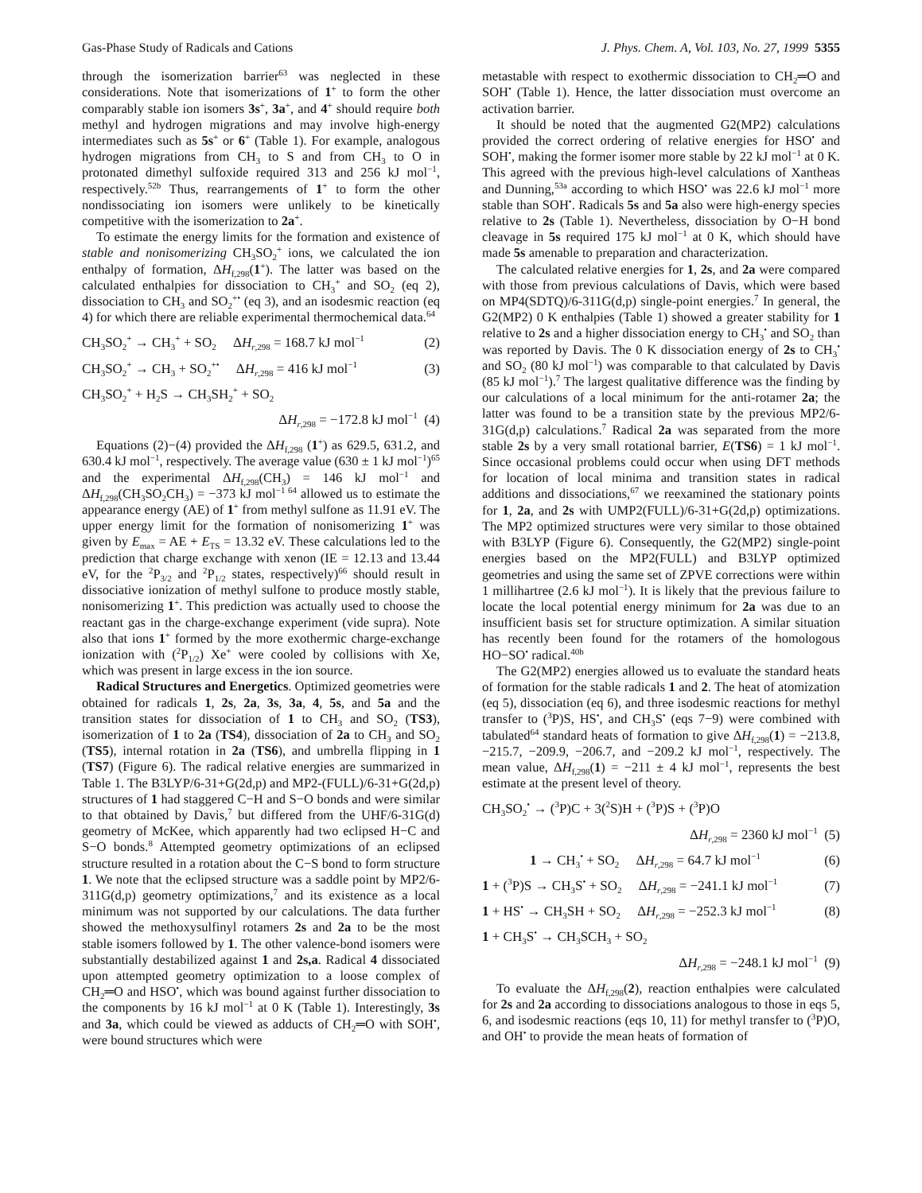Gas-Phase Study of Radicals and Cations J. Phys. Chem. A, Vol. 103, No. 27, 1999 5355
through the isomerization barrier<sup>63</sup> was neglected in these considerations. Note that isomerizations of 1<sup>+</sup> to form the other comparably stable ion isomers 3s<sup>+</sup>, 3a<sup>+</sup>, and 4<sup>+</sup> should require both methyl and hydrogen migrations and may involve high-energy intermediates such as 5s<sup>+</sup> or 6<sup>+</sup> (Table 1). For example, analogous hydrogen migrations from CH<sub>3</sub> to S and from CH<sub>3</sub> to O in protonated dimethyl sulfoxide required 313 and 256 kJ mol<sup>−1</sup>, respectively.<sup>52b</sup> Thus, rearrangements of 1<sup>+</sup> to form the other nondissociating ion isomers were unlikely to be kinetically competitive with the isomerization to 2a<sup>+</sup>.
To estimate the energy limits for the formation and existence of stable and nonisomerizing CH<sub>3</sub>SO<sub>2</sub><sup>+</sup> ions, we calculated the ion enthalpy of formation, ΔH<sub>f,298</sub>(1<sup>+</sup>). The latter was based on the calculated enthalpies for dissociation to CH<sub>3</sub><sup>+</sup> and SO<sub>2</sub> (eq 2), dissociation to CH<sub>3</sub> and SO<sub>2</sub><sup>+•</sup> (eq 3), and an isodesmic reaction (eq 4) for which there are reliable experimental thermochemical data.<sup>64</sup>
CH<sub>3</sub>SO<sub>2</sub><sup>+</sup> → CH<sub>3</sub><sup>+</sup> + SO<sub>2</sub> ΔH<sub>r,298</sub> = 168.7 kJ mol<sup>−1</sup> (2)
CH<sub>3</sub>SO<sub>2</sub><sup>+</sup> → CH<sub>3</sub> + SO<sub>2</sub><sup>+•</sup> ΔH<sub>r,298</sub> = 416 kJ mol<sup>−1</sup> (3)
CH<sub>3</sub>SO<sub>2</sub><sup>+</sup> + H<sub>2</sub>S → CH<sub>3</sub>SH<sub>2</sub><sup>+</sup> + SO<sub>2</sub>
ΔH<sub>r,298</sub> = −172.8 kJ mol<sup>−1</sup> (4)
Equations (2)−(4) provided the ΔH<sub>f,298</sub> (1<sup>+</sup>) as 629.5, 631.2, and 630.4 kJ mol<sup>−1</sup>, respectively. The average value (630 ± 1 kJ mol<sup>−1</sup>)<sup>65</sup> and the experimental ΔH<sub>f,298</sub>(CH<sub>3</sub>) = 146 kJ mol<sup>−1</sup> and ΔH<sub>f,298</sub>(CH<sub>3</sub>SO<sub>2</sub>CH<sub>3</sub>) = −373 kJ mol<sup>−1 64</sup> allowed us to estimate the appearance energy (AE) of 1<sup>+</sup> from methyl sulfone as 11.91 eV. The upper energy limit for the formation of nonisomerizing 1<sup>+</sup> was given by E<sub>max</sub> = AE + E<sub>TS</sub> = 13.32 eV. These calculations led to the prediction that charge exchange with xenon (IE = 12.13 and 13.44 eV, for the <sup>2</sup>P<sub>3/2</sub> and <sup>2</sup>P<sub>1/2</sub> states, respectively)<sup>66</sup> should result in dissociative ionization of methyl sulfone to produce mostly stable, nonisomerizing 1<sup>+</sup>. This prediction was actually used to choose the reactant gas in the charge-exchange experiment (vide supra). Note also that ions 1<sup>+</sup> formed by the more exothermic charge-exchange ionization with (<sup>2</sup>P<sub>1/2</sub>) Xe<sup>+</sup> were cooled by collisions with Xe, which was present in large excess in the ion source.
Radical Structures and Energetics. Optimized geometries were obtained for radicals 1, 2s, 2a, 3s, 3a, 4, 5s, and 5a and the transition states for dissociation of 1 to CH<sub>3</sub> and SO<sub>2</sub> (TS3), isomerization of 1 to 2a (TS4), dissociation of 2a to CH<sub>3</sub> and SO<sub>2</sub> (TS5), internal rotation in 2a (TS6), and umbrella flipping in 1 (TS7) (Figure 6). The radical relative energies are summarized in Table 1. The B3LYP/6-31+G(2d,p) and MP2-(FULL)/6-31+G(2d,p) structures of 1 had staggered C−H and S−O bonds and were similar to that obtained by Davis,<sup>7</sup> but differed from the UHF/6-31G(d) geometry of McKee, which apparently had two eclipsed H−C and S−O bonds.<sup>8</sup> Attempted geometry optimizations of an eclipsed structure resulted in a rotation about the C−S bond to form structure 1. We note that the eclipsed structure was a saddle point by MP2/6-311G(d,p) geometry optimizations,<sup>7</sup> and its existence as a local minimum was not supported by our calculations. The data further showed the methoxysulfinyl rotamers 2s and 2a to be the most stable isomers followed by 1. The other valence-bond isomers were substantially destabilized against 1 and 2s,a. Radical 4 dissociated upon attempted geometry optimization to a loose complex of CH<sub>2</sub>═O and HSO<sup>•</sup>, which was bound against further dissociation to the components by 16 kJ mol<sup>−1</sup> at 0 K (Table 1). Interestingly, 3s and 3a, which could be viewed as adducts of CH<sub>2</sub>═O with SOH<sup>•</sup>, were bound structures which were
metastable with respect to exothermic dissociation to CH<sub>2</sub>═O and SOH<sup>•</sup> (Table 1). Hence, the latter dissociation must overcome an activation barrier.
It should be noted that the augmented G2(MP2) calculations provided the correct ordering of relative energies for HSO<sup>•</sup> and SOH<sup>•</sup>, making the former isomer more stable by 22 kJ mol<sup>−1</sup> at 0 K. This agreed with the previous high-level calculations of Xantheas and Dunning,<sup>53a</sup> according to which HSO<sup>•</sup> was 22.6 kJ mol<sup>−1</sup> more stable than SOH<sup>•</sup>. Radicals 5s and 5a also were high-energy species relative to 2s (Table 1). Nevertheless, dissociation by O−H bond cleavage in 5s required 175 kJ mol<sup>−1</sup> at 0 K, which should have made 5s amenable to preparation and characterization.
The calculated relative energies for 1, 2s, and 2a were compared with those from previous calculations of Davis, which were based on MP4(SDTQ)/6-311G(d,p) single-point energies.<sup>7</sup> In general, the G2(MP2) 0 K enthalpies (Table 1) showed a greater stability for 1 relative to 2s and a higher dissociation energy to CH<sub>3</sub><sup>•</sup> and SO<sub>2</sub> than was reported by Davis. The 0 K dissociation energy of 2s to CH<sub>3</sub><sup>•</sup> and SO<sub>2</sub> (80 kJ mol<sup>−1</sup>) was comparable to that calculated by Davis (85 kJ mol<sup>−1</sup>).<sup>7</sup> The largest qualitative difference was the finding by our calculations of a local minimum for the anti-rotamer 2a; the latter was found to be a transition state by the previous MP2/6-31G(d,p) calculations.<sup>7</sup> Radical 2a was separated from the more stable 2s by a very small rotational barrier, E(TS6) = 1 kJ mol<sup>−1</sup>. Since occasional problems could occur when using DFT methods for location of local minima and transition states in radical additions and dissociations,<sup>67</sup> we reexamined the stationary points for 1, 2a, and 2s with UMP2(FULL)/6-31+G(2d,p) optimizations. The MP2 optimized structures were very similar to those obtained with B3LYP (Figure 6). Consequently, the G2(MP2) single-point energies based on the MP2(FULL) and B3LYP optimized geometries and using the same set of ZPVE corrections were within 1 millihartree (2.6 kJ mol<sup>−1</sup>). It is likely that the previous failure to locate the local potential energy minimum for 2a was due to an insufficient basis set for structure optimization. A similar situation has recently been found for the rotamers of the homologous HO−SO<sup>•</sup> radical.<sup>40b</sup>
The G2(MP2) energies allowed us to evaluate the standard heats of formation for the stable radicals 1 and 2. The heat of atomization (eq 5), dissociation (eq 6), and three isodesmic reactions for methyl transfer to (<sup>3</sup>P)S, HS<sup>•</sup>, and CH<sub>3</sub>S<sup>•</sup> (eqs 7−9) were combined with tabulated<sup>64</sup> standard heats of formation to give ΔH<sub>f,298</sub>(1) = −213.8, −215.7, −209.9, −206.7, and −209.2 kJ mol<sup>−1</sup>, respectively. The mean value, ΔH<sub>f,298</sub>(1) = −211 ± 4 kJ mol<sup>−1</sup>, represents the best estimate at the present level of theory.
CH<sub>3</sub>SO<sub>2</sub><sup>•</sup> → (<sup>3</sup>P)C + 3(<sup>2</sup>S)H + (<sup>3</sup>P)S + (<sup>3</sup>P)O
ΔH<sub>r,298</sub> = 2360 kJ mol<sup>−1</sup> (5)
1 → CH<sub>3</sub><sup>•</sup> + SO<sub>2</sub> ΔH<sub>r,298</sub> = 64.7 kJ mol<sup>−1</sup> (6)
1 + (<sup>3</sup>P)S → CH<sub>3</sub>S<sup>•</sup> + SO<sub>2</sub> ΔH<sub>r,298</sub> = −241.1 kJ mol<sup>−1</sup> (7)
1 + HS<sup>•</sup> → CH<sub>3</sub>SH + SO<sub>2</sub> ΔH<sub>r,298</sub> = −252.3 kJ mol<sup>−1</sup> (8)
1 + CH<sub>3</sub>S<sup>•</sup> → CH<sub>3</sub>SCH<sub>3</sub> + SO<sub>2</sub>
ΔH<sub>r,298</sub> = −248.1 kJ mol<sup>−1</sup> (9)
To evaluate the ΔH<sub>f,298</sub>(2), reaction enthalpies were calculated for 2s and 2a according to dissociations analogous to those in eqs 5, 6, and isodesmic reactions (eqs 10, 11) for methyl transfer to (<sup>3</sup>P)O, and OH<sup>•</sup> to provide the mean heats of formation of